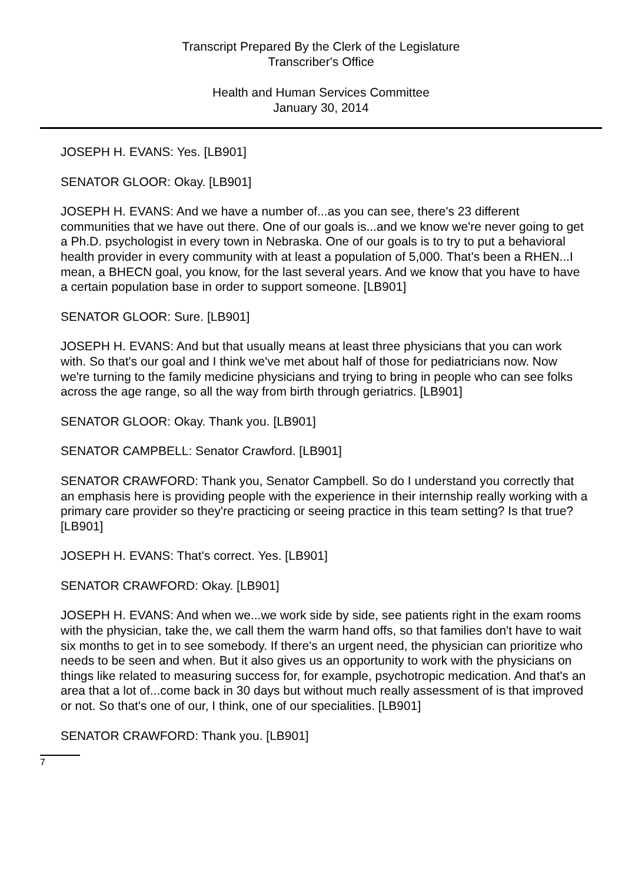Transcript Prepared By the Clerk of the Legislature
Transcriber's Office
Health and Human Services Committee
January 30, 2014
JOSEPH H. EVANS: Yes. [LB901]
SENATOR GLOOR: Okay. [LB901]
JOSEPH H. EVANS: And we have a number of...as you can see, there's 23 different communities that we have out there. One of our goals is...and we know we're never going to get a Ph.D. psychologist in every town in Nebraska. One of our goals is to try to put a behavioral health provider in every community with at least a population of 5,000. That's been a RHEN...I mean, a BHECN goal, you know, for the last several years. And we know that you have to have a certain population base in order to support someone. [LB901]
SENATOR GLOOR: Sure. [LB901]
JOSEPH H. EVANS: And but that usually means at least three physicians that you can work with. So that's our goal and I think we've met about half of those for pediatricians now. Now we're turning to the family medicine physicians and trying to bring in people who can see folks across the age range, so all the way from birth through geriatrics. [LB901]
SENATOR GLOOR: Okay. Thank you. [LB901]
SENATOR CAMPBELL: Senator Crawford. [LB901]
SENATOR CRAWFORD: Thank you, Senator Campbell. So do I understand you correctly that an emphasis here is providing people with the experience in their internship really working with a primary care provider so they're practicing or seeing practice in this team setting? Is that true? [LB901]
JOSEPH H. EVANS: That's correct. Yes. [LB901]
SENATOR CRAWFORD: Okay. [LB901]
JOSEPH H. EVANS: And when we...we work side by side, see patients right in the exam rooms with the physician, take the, we call them the warm hand offs, so that families don't have to wait six months to get in to see somebody. If there's an urgent need, the physician can prioritize who needs to be seen and when. But it also gives us an opportunity to work with the physicians on things like related to measuring success for, for example, psychotropic medication. And that's an area that a lot of...come back in 30 days but without much really assessment of is that improved or not. So that's one of our, I think, one of our specialities. [LB901]
SENATOR CRAWFORD: Thank you. [LB901]
7